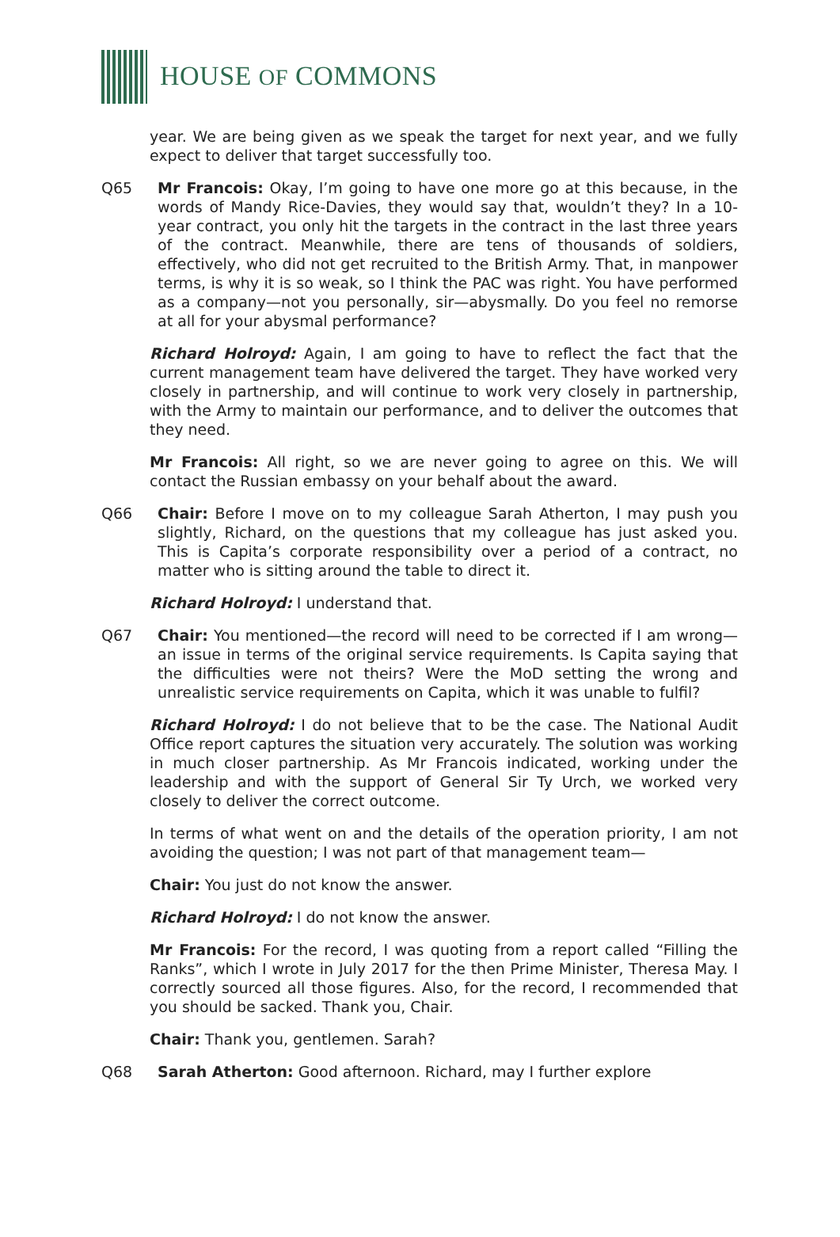HOUSE OF COMMONS
year. We are being given as we speak the target for next year, and we fully expect to deliver that target successfully too.
Q65 Mr Francois: Okay, I’m going to have one more go at this because, in the words of Mandy Rice-Davies, they would say that, wouldn’t they? In a 10-year contract, you only hit the targets in the contract in the last three years of the contract. Meanwhile, there are tens of thousands of soldiers, effectively, who did not get recruited to the British Army. That, in manpower terms, is why it is so weak, so I think the PAC was right. You have performed as a company—not you personally, sir—abysmally. Do you feel no remorse at all for your abysmal performance?
Richard Holroyd: Again, I am going to have to reflect the fact that the current management team have delivered the target. They have worked very closely in partnership, and will continue to work very closely in partnership, with the Army to maintain our performance, and to deliver the outcomes that they need.
Mr Francois: All right, so we are never going to agree on this. We will contact the Russian embassy on your behalf about the award.
Q66 Chair: Before I move on to my colleague Sarah Atherton, I may push you slightly, Richard, on the questions that my colleague has just asked you. This is Capita’s corporate responsibility over a period of a contract, no matter who is sitting around the table to direct it.
Richard Holroyd: I understand that.
Q67 Chair: You mentioned—the record will need to be corrected if I am wrong—an issue in terms of the original service requirements. Is Capita saying that the difficulties were not theirs? Were the MoD setting the wrong and unrealistic service requirements on Capita, which it was unable to fulfil?
Richard Holroyd: I do not believe that to be the case. The National Audit Office report captures the situation very accurately. The solution was working in much closer partnership. As Mr Francois indicated, working under the leadership and with the support of General Sir Ty Urch, we worked very closely to deliver the correct outcome.
In terms of what went on and the details of the operation priority, I am not avoiding the question; I was not part of that management team—
Chair: You just do not know the answer.
Richard Holroyd: I do not know the answer.
Mr Francois: For the record, I was quoting from a report called “Filling the Ranks”, which I wrote in July 2017 for the then Prime Minister, Theresa May. I correctly sourced all those figures. Also, for the record, I recommended that you should be sacked. Thank you, Chair.
Chair: Thank you, gentlemen. Sarah?
Q68 Sarah Atherton: Good afternoon. Richard, may I further explore